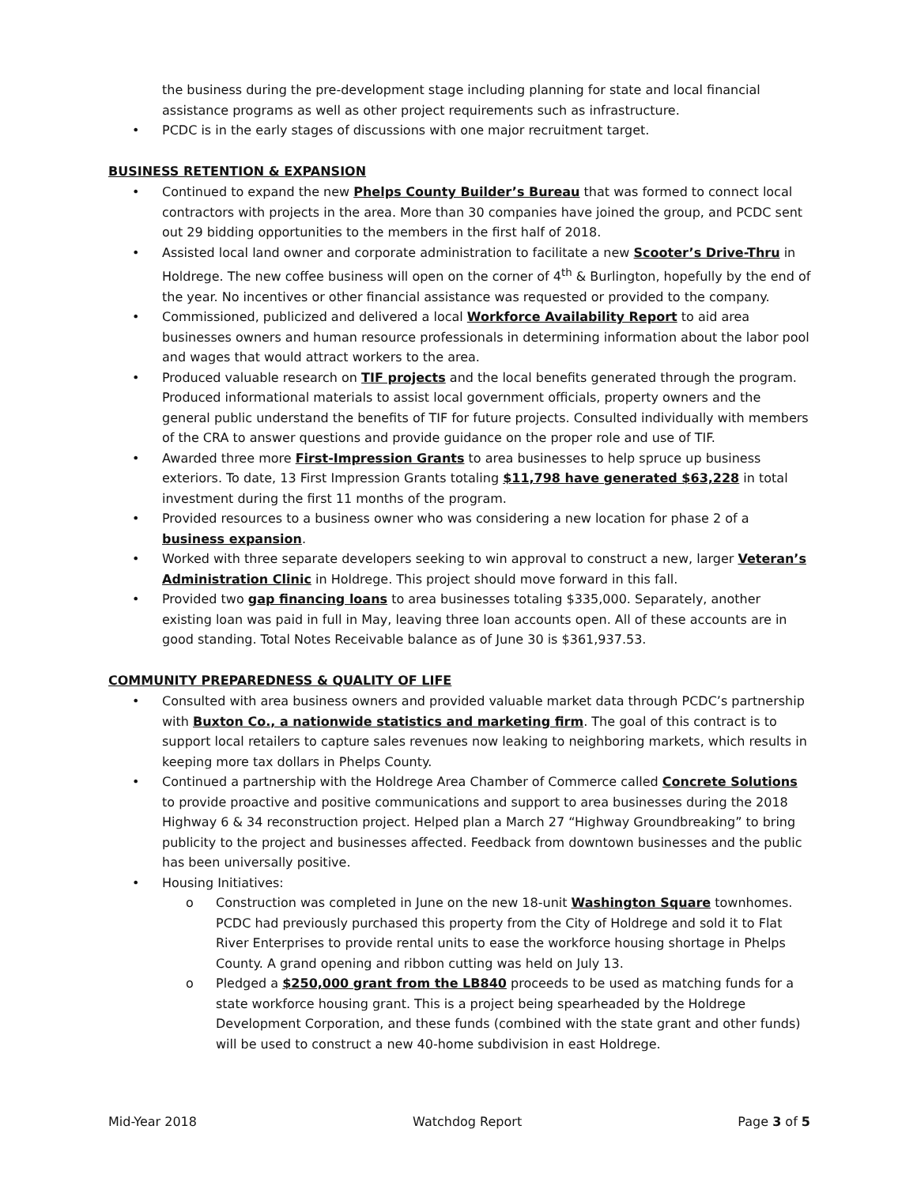the business during the pre-development stage including planning for state and local financial assistance programs as well as other project requirements such as infrastructure.
• PCDC is in the early stages of discussions with one major recruitment target.
BUSINESS RETENTION & EXPANSION
• Continued to expand the new Phelps County Builder’s Bureau that was formed to connect local contractors with projects in the area. More than 30 companies have joined the group, and PCDC sent out 29 bidding opportunities to the members in the first half of 2018.
• Assisted local land owner and corporate administration to facilitate a new Scooter’s Drive-Thru in Holdrege. The new coffee business will open on the corner of 4<sup>th</sup> & Burlington, hopefully by the end of the year. No incentives or other financial assistance was requested or provided to the company.
• Commissioned, publicized and delivered a local Workforce Availability Report to aid area businesses owners and human resource professionals in determining information about the labor pool and wages that would attract workers to the area.
• Produced valuable research on TIF projects and the local benefits generated through the program. Produced informational materials to assist local government officials, property owners and the general public understand the benefits of TIF for future projects. Consulted individually with members of the CRA to answer questions and provide guidance on the proper role and use of TIF.
• Awarded three more First-Impression Grants to area businesses to help spruce up business exteriors. To date, 13 First Impression Grants totaling $11,798 have generated $63,228 in total investment during the first 11 months of the program.
• Provided resources to a business owner who was considering a new location for phase 2 of a business expansion.
• Worked with three separate developers seeking to win approval to construct a new, larger Veteran’s Administration Clinic in Holdrege. This project should move forward in this fall.
• Provided two gap financing loans to area businesses totaling $335,000. Separately, another existing loan was paid in full in May, leaving three loan accounts open. All of these accounts are in good standing. Total Notes Receivable balance as of June 30 is $361,937.53.
COMMUNITY PREPAREDNESS & QUALITY OF LIFE
• Consulted with area business owners and provided valuable market data through PCDC’s partnership with Buxton Co., a nationwide statistics and marketing firm. The goal of this contract is to support local retailers to capture sales revenues now leaking to neighboring markets, which results in keeping more tax dollars in Phelps County.
• Continued a partnership with the Holdrege Area Chamber of Commerce called Concrete Solutions to provide proactive and positive communications and support to area businesses during the 2018 Highway 6 & 34 reconstruction project. Helped plan a March 27 “Highway Groundbreaking” to bring publicity to the project and businesses affected. Feedback from downtown businesses and the public has been universally positive.
• Housing Initiatives:
o Construction was completed in June on the new 18-unit Washington Square townhomes. PCDC had previously purchased this property from the City of Holdrege and sold it to Flat River Enterprises to provide rental units to ease the workforce housing shortage in Phelps County. A grand opening and ribbon cutting was held on July 13.
o Pledged a $250,000 grant from the LB840 proceeds to be used as matching funds for a state workforce housing grant. This is a project being spearheaded by the Holdrege Development Corporation, and these funds (combined with the state grant and other funds) will be used to construct a new 40-home subdivision in east Holdrege.
Mid-Year 2018 Watchdog Report Page 3 of 5